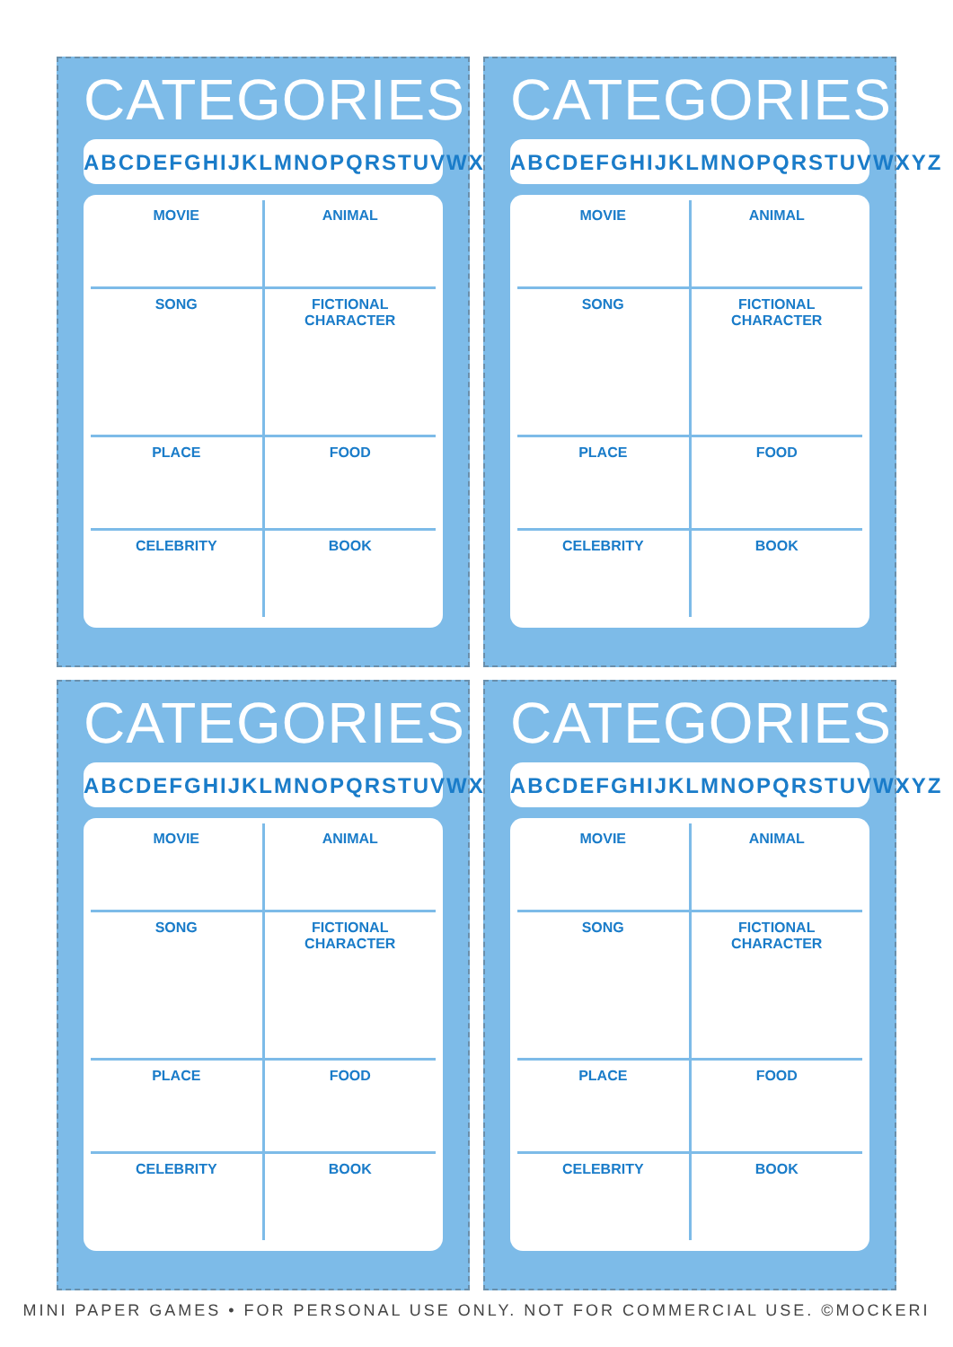CATEGORIES
ABCDEFGHIJKLMNOPQRSTUVWXYZ
| MOVIE | ANIMAL |
| SONG | FICTIONAL CHARACTER |
| PLACE | FOOD |
| CELEBRITY | BOOK |
CATEGORIES
ABCDEFGHIJKLMNOPQRSTUVWXYZ
| MOVIE | ANIMAL |
| SONG | FICTIONAL CHARACTER |
| PLACE | FOOD |
| CELEBRITY | BOOK |
CATEGORIES
ABCDEFGHIJKLMNOPQRSTUVWXYZ
| MOVIE | ANIMAL |
| SONG | FICTIONAL CHARACTER |
| PLACE | FOOD |
| CELEBRITY | BOOK |
CATEGORIES
ABCDEFGHIJKLMNOPQRSTUVWXYZ
| MOVIE | ANIMAL |
| SONG | FICTIONAL CHARACTER |
| PLACE | FOOD |
| CELEBRITY | BOOK |
MINI PAPER GAMES • FOR PERSONAL USE ONLY. NOT FOR COMMERCIAL USE. ©MOCKERI